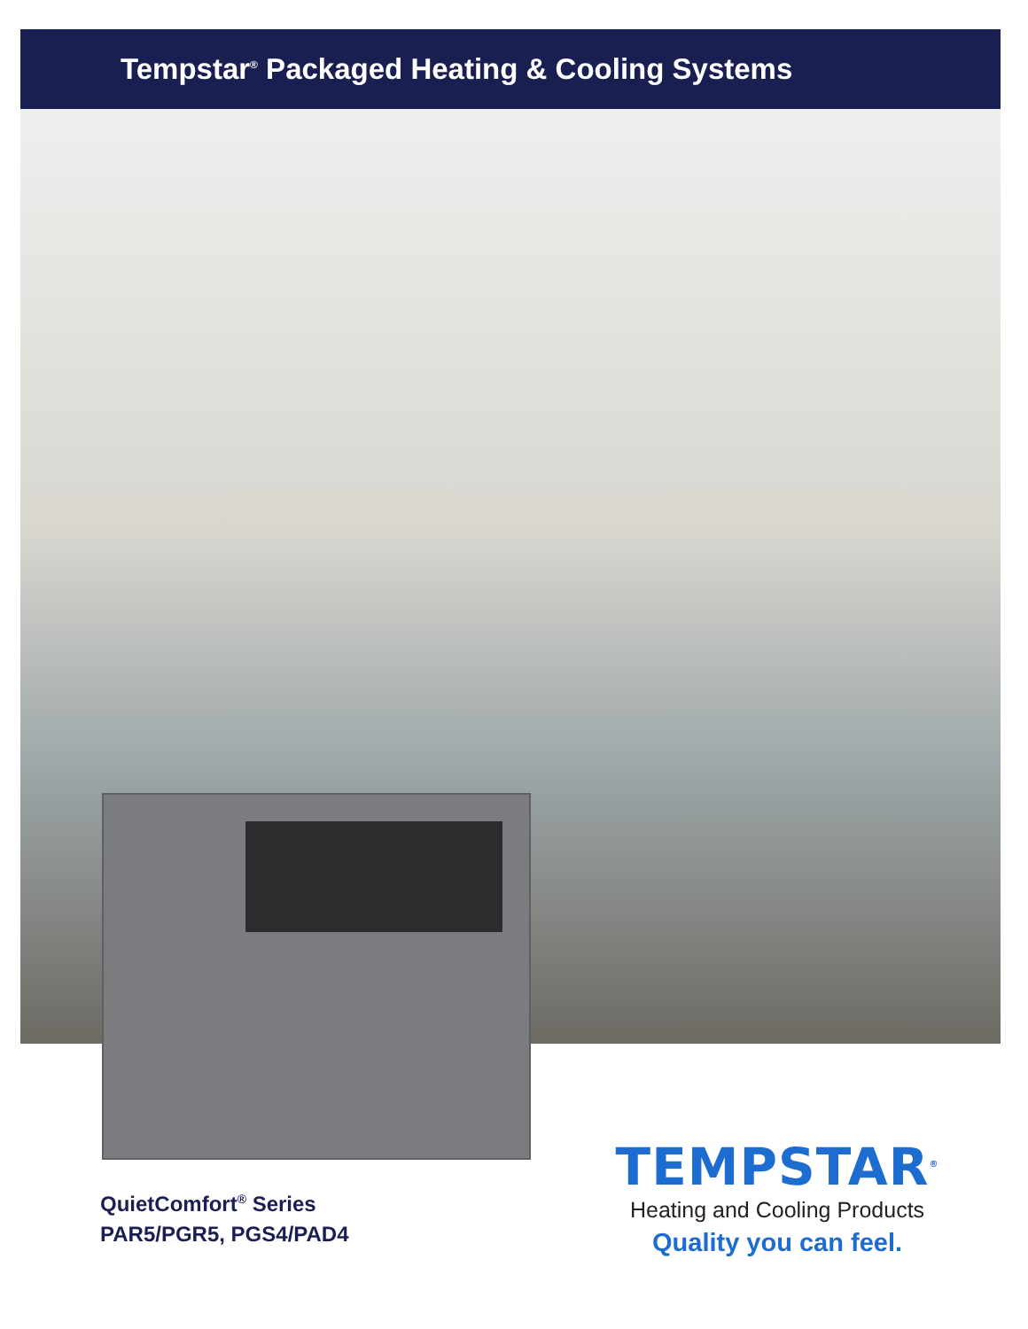Tempstar<sup>®</sup> Packaged Heating & Cooling Systems
QuietComfort<sup>®</sup> Series
PAR5/PGR5, PGS4/PAD4
TEMPSTAR<sup>®</sup>
Heating and Cooling Products
Quality you can feel.